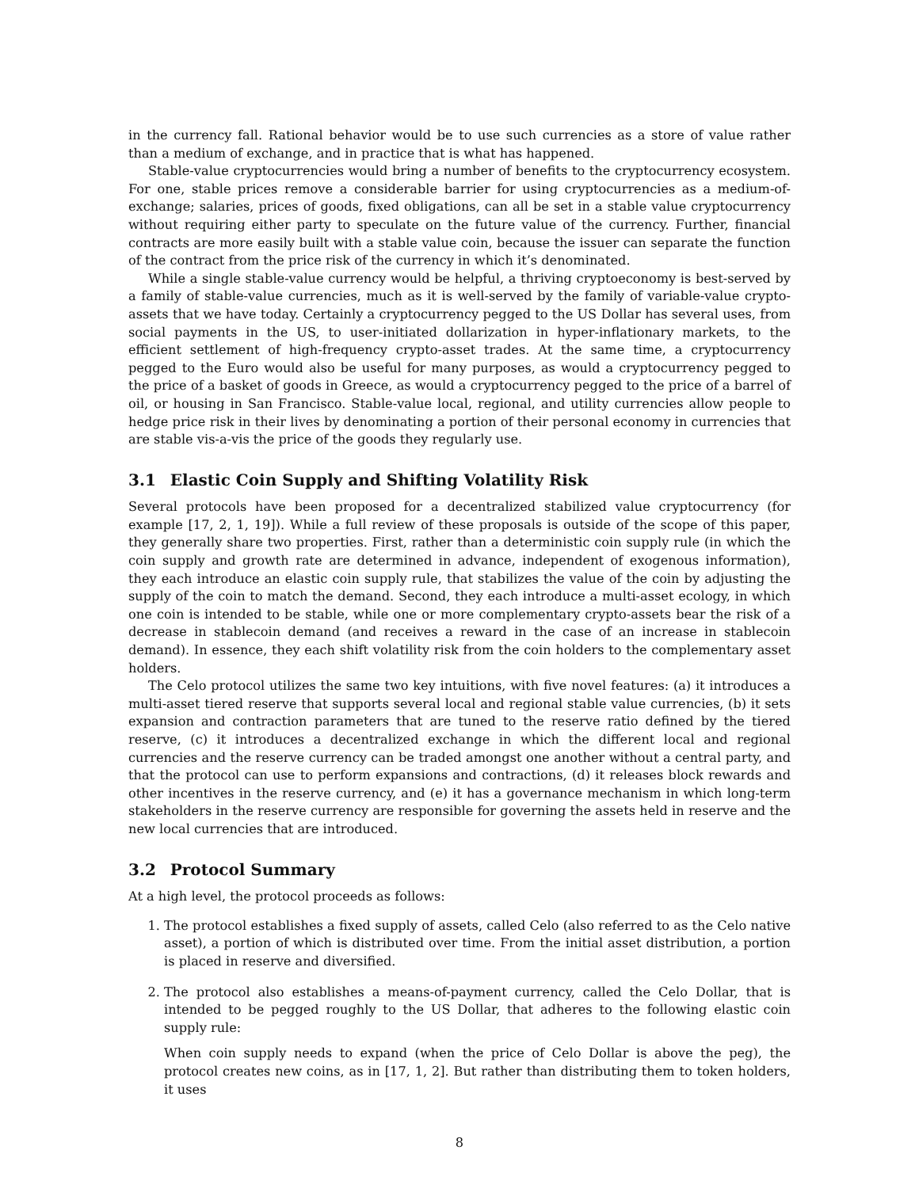in the currency fall. Rational behavior would be to use such currencies as a store of value rather than a medium of exchange, and in practice that is what has happened.
Stable-value cryptocurrencies would bring a number of benefits to the cryptocurrency ecosystem. For one, stable prices remove a considerable barrier for using cryptocurrencies as a medium-of-exchange; salaries, prices of goods, fixed obligations, can all be set in a stable value cryptocurrency without requiring either party to speculate on the future value of the currency. Further, financial contracts are more easily built with a stable value coin, because the issuer can separate the function of the contract from the price risk of the currency in which it’s denominated.
While a single stable-value currency would be helpful, a thriving cryptoeconomy is best-served by a family of stable-value currencies, much as it is well-served by the family of variable-value crypto-assets that we have today. Certainly a cryptocurrency pegged to the US Dollar has several uses, from social payments in the US, to user-initiated dollarization in hyper-inflationary markets, to the efficient settlement of high-frequency crypto-asset trades. At the same time, a cryptocurrency pegged to the Euro would also be useful for many purposes, as would a cryptocurrency pegged to the price of a basket of goods in Greece, as would a cryptocurrency pegged to the price of a barrel of oil, or housing in San Francisco. Stable-value local, regional, and utility currencies allow people to hedge price risk in their lives by denominating a portion of their personal economy in currencies that are stable vis-a-vis the price of the goods they regularly use.
3.1 Elastic Coin Supply and Shifting Volatility Risk
Several protocols have been proposed for a decentralized stabilized value cryptocurrency (for example [17, 2, 1, 19]). While a full review of these proposals is outside of the scope of this paper, they generally share two properties. First, rather than a deterministic coin supply rule (in which the coin supply and growth rate are determined in advance, independent of exogenous information), they each introduce an elastic coin supply rule, that stabilizes the value of the coin by adjusting the supply of the coin to match the demand. Second, they each introduce a multi-asset ecology, in which one coin is intended to be stable, while one or more complementary crypto-assets bear the risk of a decrease in stablecoin demand (and receives a reward in the case of an increase in stablecoin demand). In essence, they each shift volatility risk from the coin holders to the complementary asset holders.
The Celo protocol utilizes the same two key intuitions, with five novel features: (a) it introduces a multi-asset tiered reserve that supports several local and regional stable value currencies, (b) it sets expansion and contraction parameters that are tuned to the reserve ratio defined by the tiered reserve, (c) it introduces a decentralized exchange in which the different local and regional currencies and the reserve currency can be traded amongst one another without a central party, and that the protocol can use to perform expansions and contractions, (d) it releases block rewards and other incentives in the reserve currency, and (e) it has a governance mechanism in which long-term stakeholders in the reserve currency are responsible for governing the assets held in reserve and the new local currencies that are introduced.
3.2 Protocol Summary
At a high level, the protocol proceeds as follows:
1. The protocol establishes a fixed supply of assets, called Celo (also referred to as the Celo native asset), a portion of which is distributed over time. From the initial asset distribution, a portion is placed in reserve and diversified.
2. The protocol also establishes a means-of-payment currency, called the Celo Dollar, that is intended to be pegged roughly to the US Dollar, that adheres to the following elastic coin supply rule:
When coin supply needs to expand (when the price of Celo Dollar is above the peg), the protocol creates new coins, as in [17, 1, 2]. But rather than distributing them to token holders, it uses
8